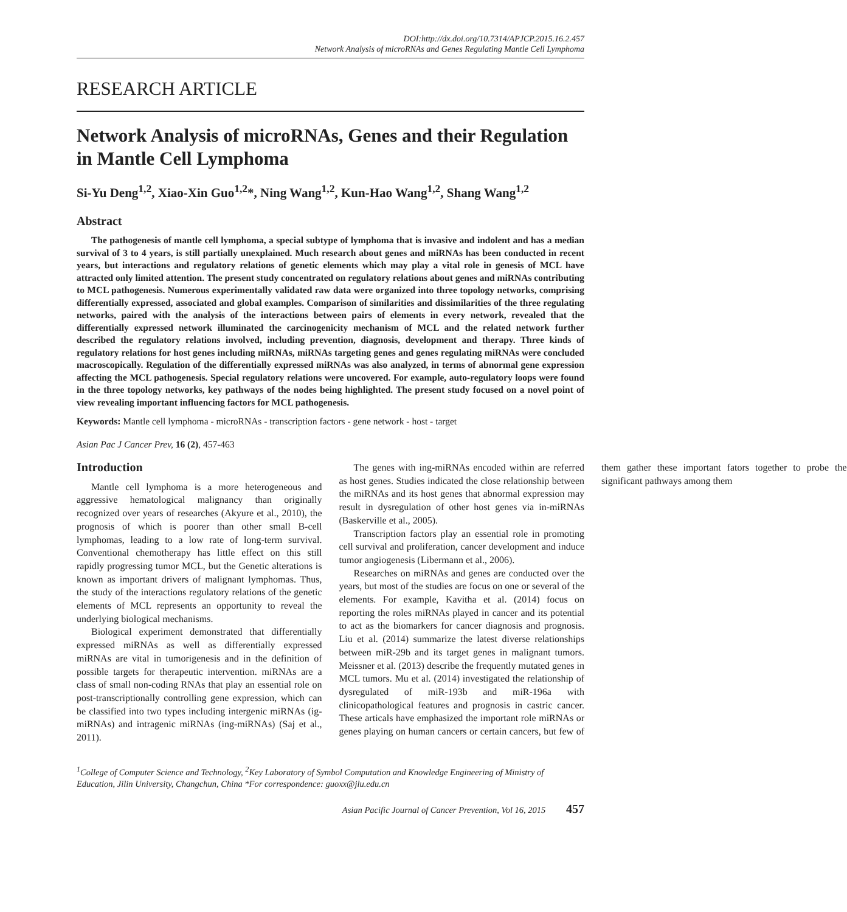DOI:http://dx.doi.org/10.7314/APJCP.2015.16.2.457
Network Analysis of microRNAs and Genes Regulating Mantle Cell Lymphoma
RESEARCH ARTICLE
Network Analysis of microRNAs, Genes and their Regulation in Mantle Cell Lymphoma
Si-Yu Deng<sup>1,2</sup>, Xiao-Xin Guo<sup>1,2</sup>*, Ning Wang<sup>1,2</sup>, Kun-Hao Wang<sup>1,2</sup>, Shang Wang<sup>1,2</sup>
Abstract
The pathogenesis of mantle cell lymphoma, a special subtype of lymphoma that is invasive and indolent and has a median survival of 3 to 4 years, is still partially unexplained. Much research about genes and miRNAs has been conducted in recent years, but interactions and regulatory relations of genetic elements which may play a vital role in genesis of MCL have attracted only limited attention. The present study concentrated on regulatory relations about genes and miRNAs contributing to MCL pathogenesis. Numerous experimentally validated raw data were organized into three topology networks, comprising differentially expressed, associated and global examples. Comparison of similarities and dissimilarities of the three regulating networks, paired with the analysis of the interactions between pairs of elements in every network, revealed that the differentially expressed network illuminated the carcinogenicity mechanism of MCL and the related network further described the regulatory relations involved, including prevention, diagnosis, development and therapy. Three kinds of regulatory relations for host genes including miRNAs, miRNAs targeting genes and genes regulating miRNAs were concluded macroscopically. Regulation of the differentially expressed miRNAs was also analyzed, in terms of abnormal gene expression affecting the MCL pathogenesis. Special regulatory relations were uncovered. For example, auto-regulatory loops were found in the three topology networks, key pathways of the nodes being highlighted. The present study focused on a novel point of view revealing important influencing factors for MCL pathogenesis.
Keywords: Mantle cell lymphoma - microRNAs - transcription factors - gene network - host - target
Asian Pac J Cancer Prev, 16 (2), 457-463
Introduction
Mantle cell lymphoma is a more heterogeneous and aggressive hematological malignancy than originally recognized over years of researches (Akyure et al., 2010), the prognosis of which is poorer than other small B-cell lymphomas, leading to a low rate of long-term survival. Conventional chemotherapy has little effect on this still rapidly progressing tumor MCL, but the Genetic alterations is known as important drivers of malignant lymphomas. Thus, the study of the interactions regulatory relations of the genetic elements of MCL represents an opportunity to reveal the underlying biological mechanisms.
Biological experiment demonstrated that differentially expressed miRNAs as well as differentially expressed miRNAs are vital in tumorigenesis and in the definition of possible targets for therapeutic intervention. miRNAs are a class of small non-coding RNAs that play an essential role on post-transcriptionally controlling gene expression, which can be classified into two types including intergenic miRNAs (ig-miRNAs) and intragenic miRNAs (ing-miRNAs) (Saj et al., 2011).
The genes with ing-miRNAs encoded within are referred as host genes. Studies indicated the close relationship between the miRNAs and its host genes that abnormal expression may result in dysregulation of other host genes via in-miRNAs (Baskerville et al., 2005).
Transcription factors play an essential role in promoting cell survival and proliferation, cancer development and induce tumor angiogenesis (Libermann et al., 2006).
Researches on miRNAs and genes are conducted over the years, but most of the studies are focus on one or several of the elements. For example, Kavitha et al. (2014) focus on reporting the roles miRNAs played in cancer and its potential to act as the biomarkers for cancer diagnosis and prognosis. Liu et al. (2014) summarize the latest diverse relationships between miR-29b and its target genes in malignant tumors. Meissner et al. (2013) describe the frequently mutated genes in MCL tumors. Mu et al. (2014) investigated the relationship of dysregulated of miR-193b and miR-196a with clinicopathological features and prognosis in castric cancer. These articals have emphasized the important role miRNAs or genes playing on human cancers or certain cancers, but few of them gather these important fators together to probe the significant pathways among them
<sup>1</sup> College of Computer Science and Technology, <sup>2</sup>Key Laboratory of Symbol Computation and Knowledge Engineering of Ministry of Education, Jilin University, Changchun, China *For correspondence: guoxx@jlu.edu.cn
Asian Pacific Journal of Cancer Prevention, Vol 16, 2015 457